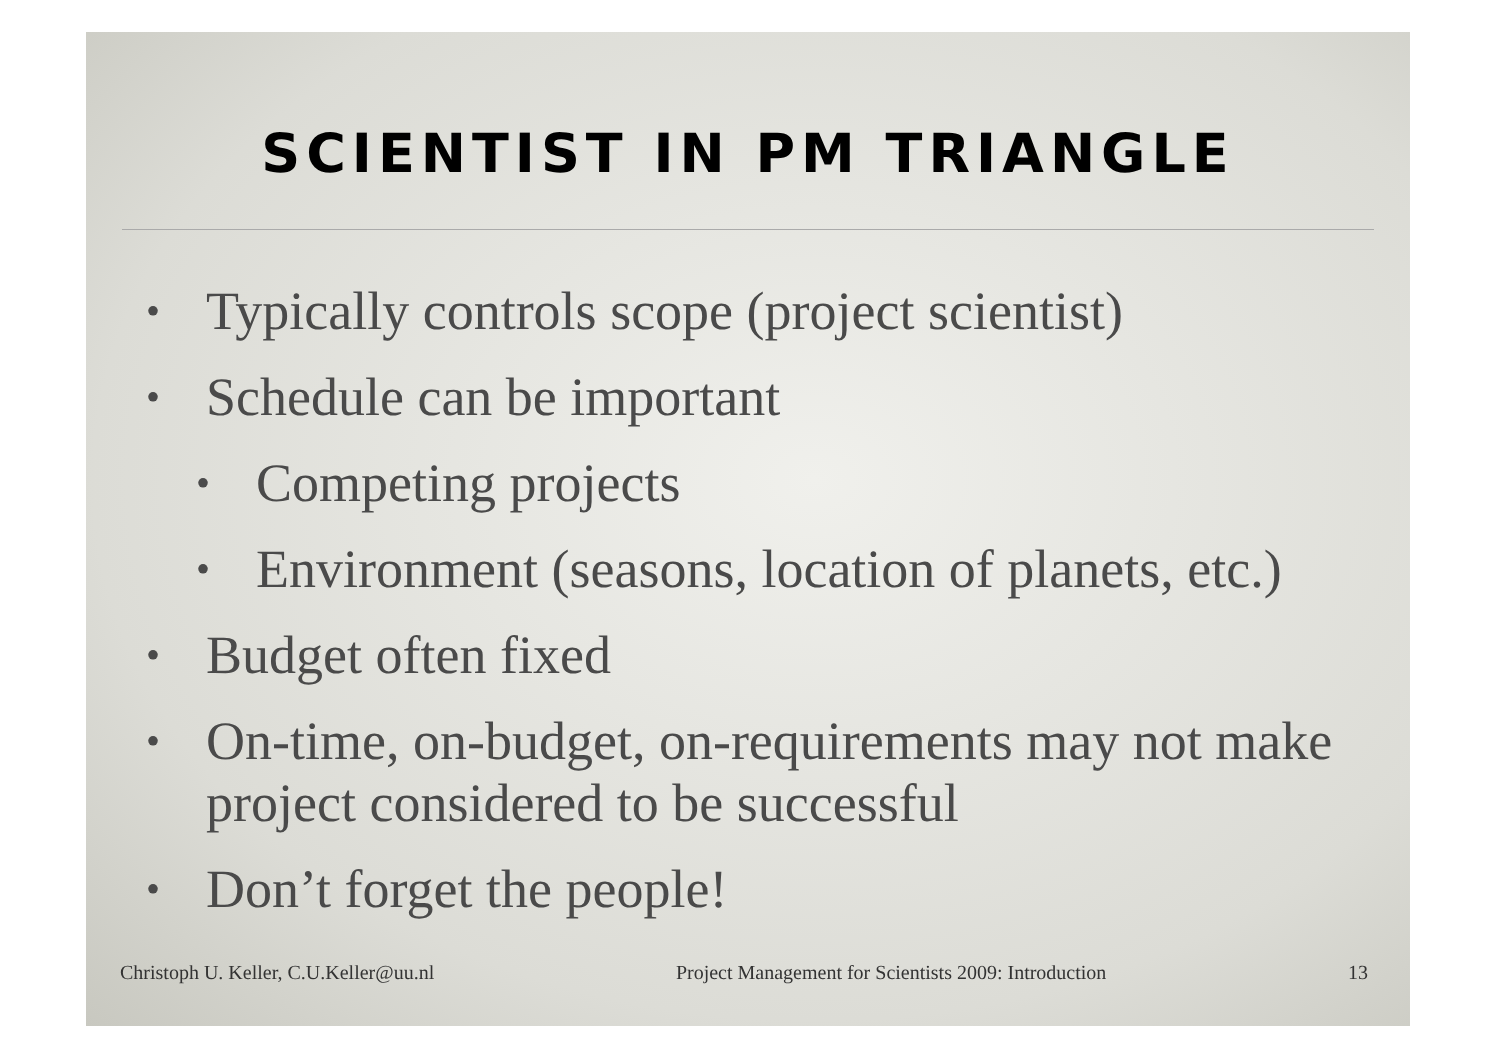SCIENTIST IN PM TRIANGLE
• Typically controls scope (project scientist)
• Schedule can be important
• Competing projects
• Environment (seasons, location of planets, etc.)
• Budget often fixed
• On-time, on-budget, on-requirements may not make project considered to be successful
• Don’t forget the people!
Christoph U. Keller, C.U.Keller@uu.nl Project Management for Scientists 2009: Introduction 13